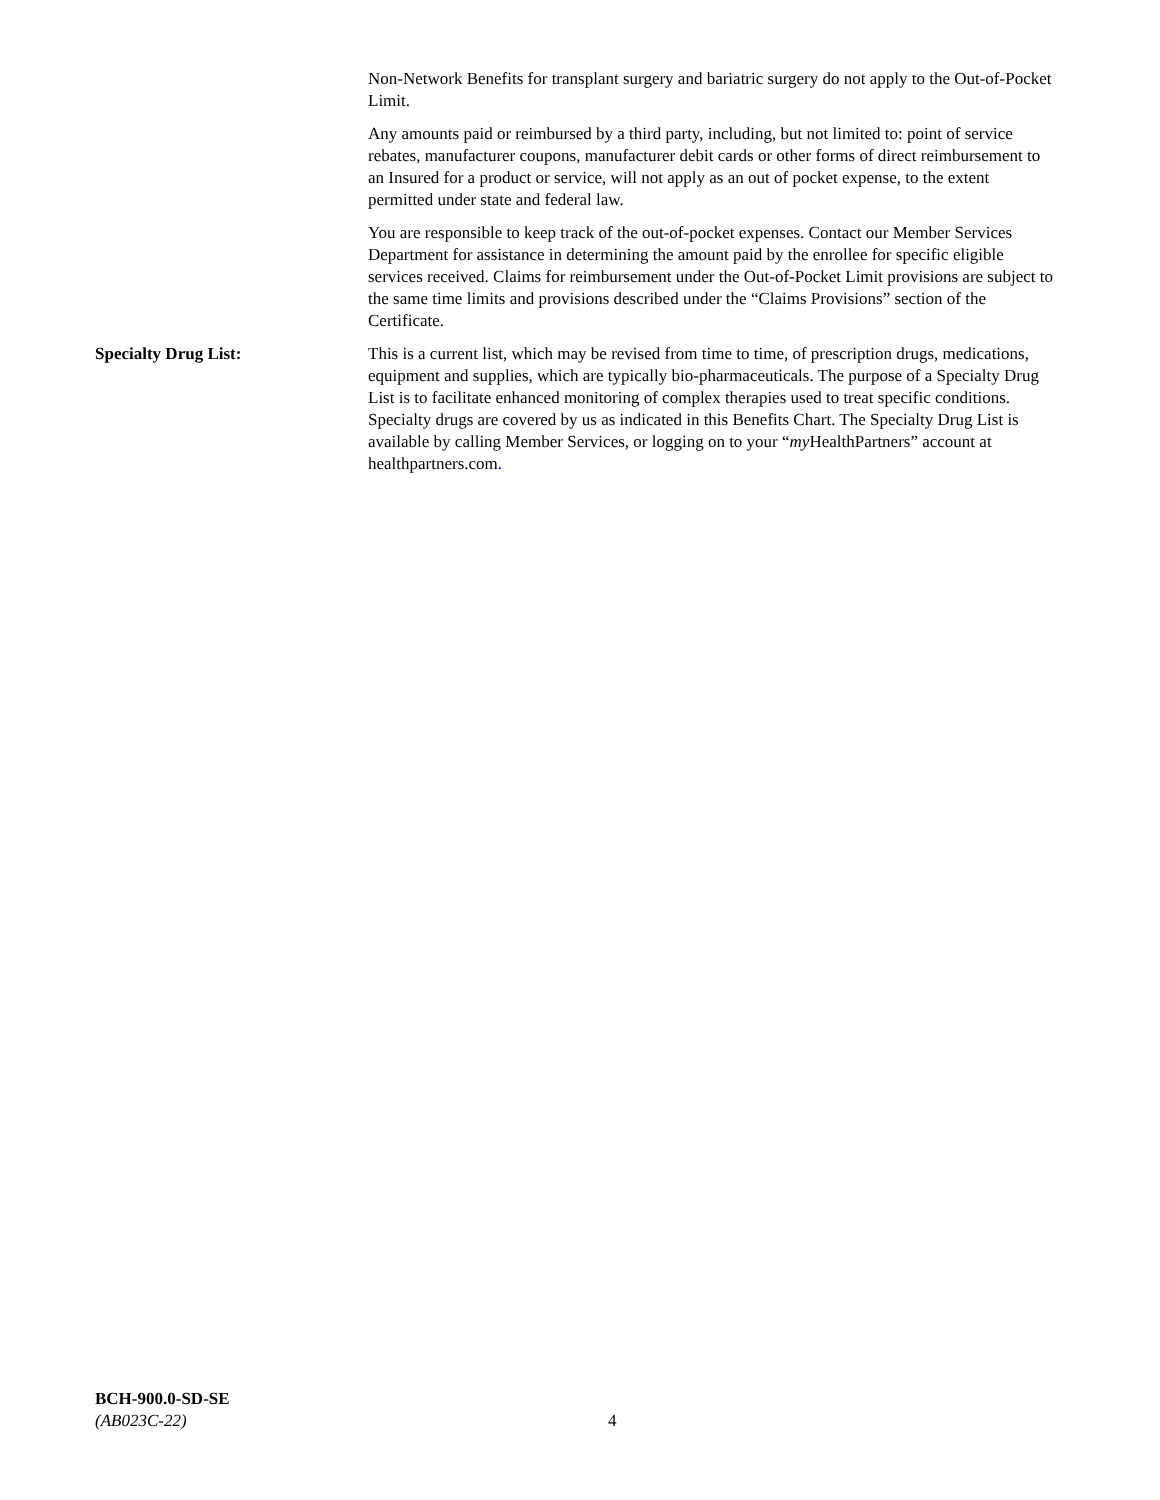Non-Network Benefits for transplant surgery and bariatric surgery do not apply to the Out-of-Pocket Limit.
Any amounts paid or reimbursed by a third party, including, but not limited to: point of service rebates, manufacturer coupons, manufacturer debit cards or other forms of direct reimbursement to an Insured for a product or service, will not apply as an out of pocket expense, to the extent permitted under state and federal law.
You are responsible to keep track of the out-of-pocket expenses. Contact our Member Services Department for assistance in determining the amount paid by the enrollee for specific eligible services received. Claims for reimbursement under the Out-of-Pocket Limit provisions are subject to the same time limits and provisions described under the “Claims Provisions” section of the Certificate.
Specialty Drug List: This is a current list, which may be revised from time to time, of prescription drugs, medications, equipment and supplies, which are typically bio-pharmaceuticals. The purpose of a Specialty Drug List is to facilitate enhanced monitoring of complex therapies used to treat specific conditions. Specialty drugs are covered by us as indicated in this Benefits Chart. The Specialty Drug List is available by calling Member Services, or logging on to your “my HealthPartners” account at healthpartners.com.
BCH-900.0-SD-SE
(AB023C-22)
4